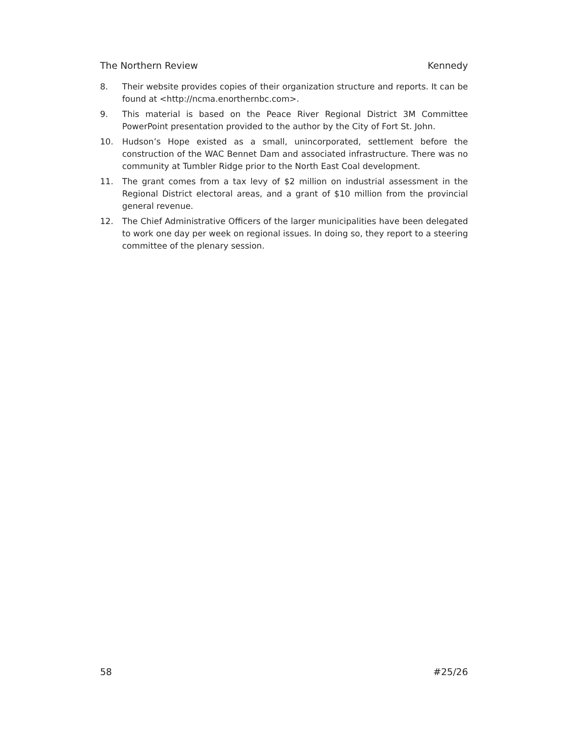The Northern Review Kennedy
8. Their website provides copies of their organization structure and reports. It can be found at <http://ncma.enorthernbc.com>.
9. This material is based on the Peace River Regional District 3M Committee PowerPoint presentation provided to the author by the City of Fort St. John.
10. Hudson’s Hope existed as a small, unincorporated, settlement before the construction of the WAC Bennet Dam and associated infrastructure. There was no community at Tumbler Ridge prior to the North East Coal development.
11. The grant comes from a tax levy of $2 million on industrial assessment in the Regional District electoral areas, and a grant of $10 million from the provincial general revenue.
12. The Chief Administrative Officers of the larger municipalities have been delegated to work one day per week on regional issues. In doing so, they report to a steering committee of the plenary session.
58 #25/26